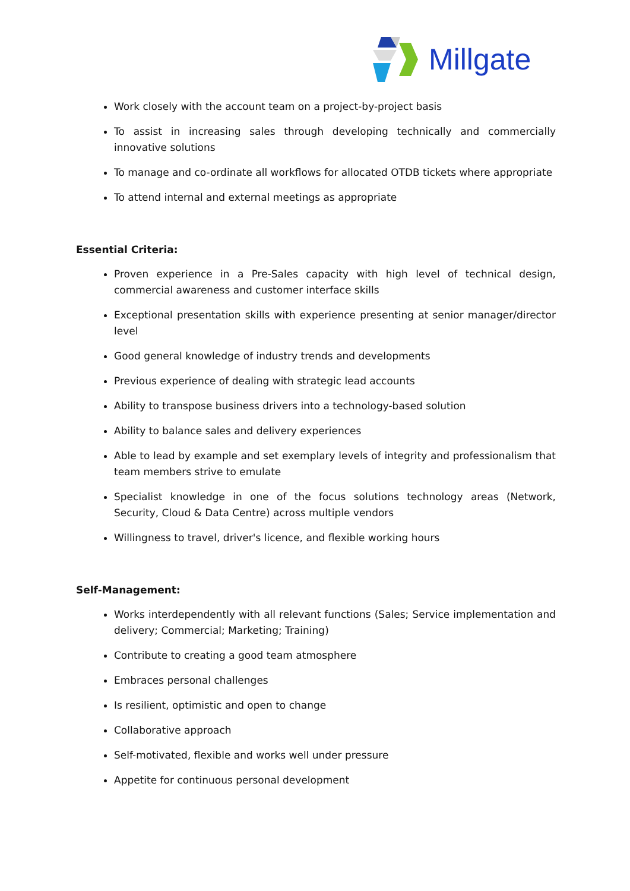Millgate
Work closely with the account team on a project-by-project basis
To assist in increasing sales through developing technically and commercially innovative solutions
To manage and co-ordinate all workflows for allocated OTDB tickets where appropriate
To attend internal and external meetings as appropriate
Essential Criteria:
Proven experience in a Pre-Sales capacity with high level of technical design, commercial awareness and customer interface skills
Exceptional presentation skills with experience presenting at senior manager/director level
Good general knowledge of industry trends and developments
Previous experience of dealing with strategic lead accounts
Ability to transpose business drivers into a technology-based solution
Ability to balance sales and delivery experiences
Able to lead by example and set exemplary levels of integrity and professionalism that team members strive to emulate
Specialist knowledge in one of the focus solutions technology areas (Network, Security, Cloud & Data Centre) across multiple vendors
Willingness to travel, driver's licence, and flexible working hours
Self-Management:
Works interdependently with all relevant functions (Sales; Service implementation and delivery; Commercial; Marketing; Training)
Contribute to creating a good team atmosphere
Embraces personal challenges
Is resilient, optimistic and open to change
Collaborative approach
Self-motivated, flexible and works well under pressure
Appetite for continuous personal development